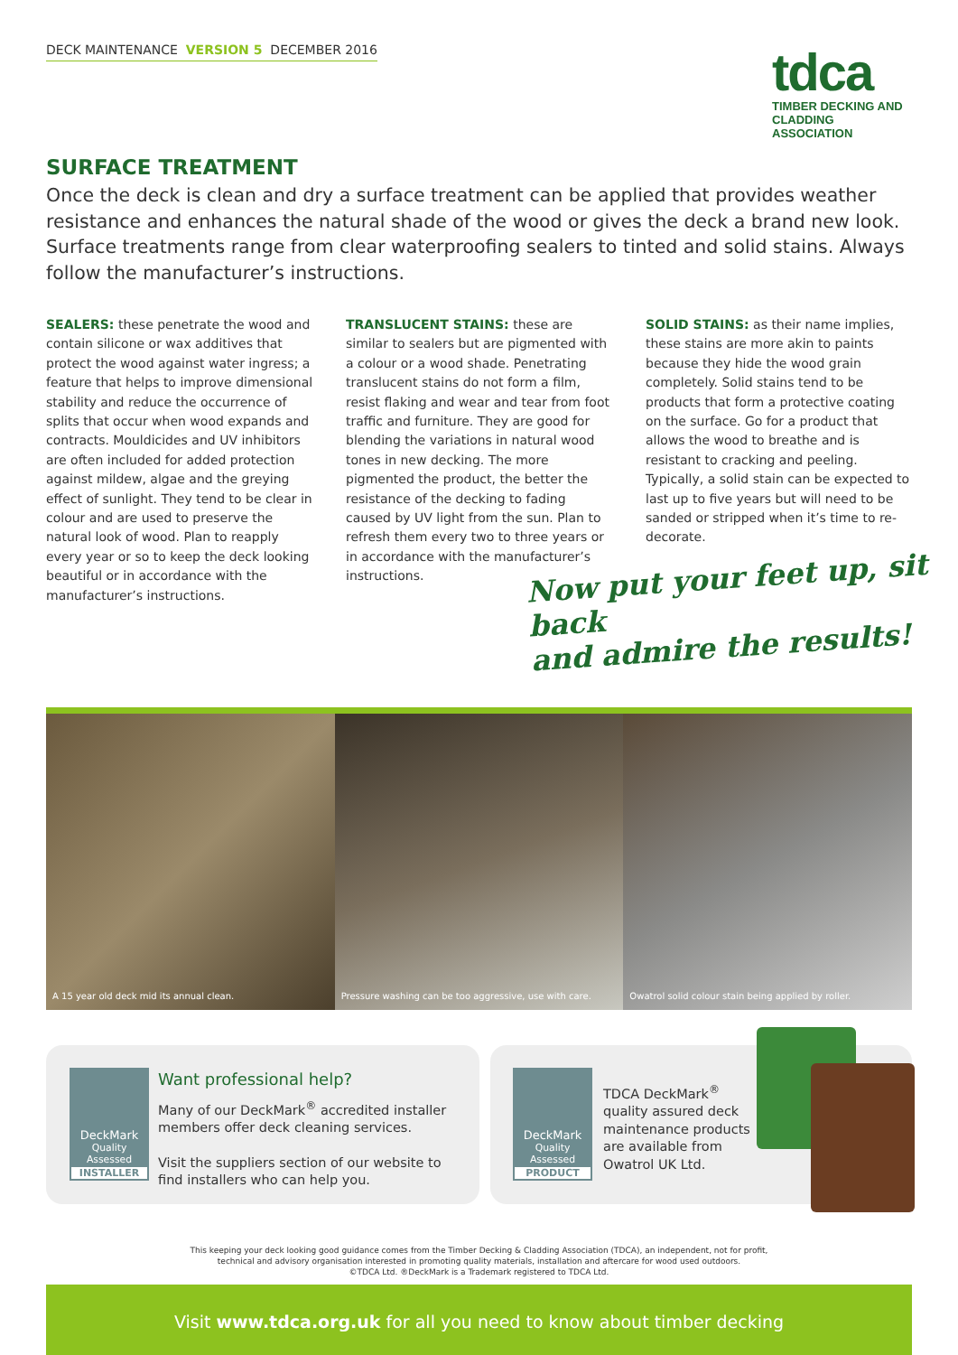DECK MAINTENANCE VERSION 5 DECEMBER 2016
tdca
TIMBER DECKING AND CLADDING ASSOCIATION
SURFACE TREATMENT
Once the deck is clean and dry a surface treatment can be applied that provides weather resistance and enhances the natural shade of the wood or gives the deck a brand new look. Surface treatments range from clear waterproofing sealers to tinted and solid stains. Always follow the manufacturer’s instructions.
SEALERS: these penetrate the wood and contain silicone or wax additives that protect the wood against water ingress; a feature that helps to improve dimensional stability and reduce the occurrence of splits that occur when wood expands and contracts. Mouldicides and UV inhibitors are often included for added protection against mildew, algae and the greying effect of sunlight. They tend to be clear in colour and are used to preserve the natural look of wood. Plan to reapply every year or so to keep the deck looking beautiful or in accordance with the manufacturer’s instructions.
TRANSLUCENT STAINS: these are similar to sealers but are pigmented with a colour or a wood shade. Penetrating translucent stains do not form a film, resist flaking and wear and tear from foot traffic and furniture. They are good for blending the variations in natural wood tones in new decking. The more pigmented the product, the better the resistance of the decking to fading caused by UV light from the sun. Plan to refresh them every two to three years or in accordance with the manufacturer’s instructions.
SOLID STAINS: as their name implies, these stains are more akin to paints because they hide the wood grain completely. Solid stains tend to be products that form a protective coating on the surface. Go for a product that allows the wood to breathe and is resistant to cracking and peeling. Typically, a solid stain can be expected to last up to five years but will need to be sanded or stripped when it’s time to re-decorate.
Now put your feet up, sit back
and admire the results!
A 15 year old deck mid its annual clean.
Pressure washing can be too aggressive, use with care.
Owatrol solid colour stain being applied by roller.
DeckMark
Quality Assessed
INSTALLER
Want professional help?
Many of our DeckMark<sup>®</sup> accredited installer members offer deck cleaning services.
Visit the suppliers section of our website to find installers who can help you.
DeckMark
Quality Assessed
PRODUCT
TDCA DeckMark<sup>®</sup> quality assured deck maintenance products are available from Owatrol UK Ltd.
This keeping your deck looking good guidance comes from the Timber Decking & Cladding Association (TDCA), an independent, not for profit,
technical and advisory organisation interested in promoting quality materials, installation and aftercare for wood used outdoors.
©TDCA Ltd. ®DeckMark is a Trademark registered to TDCA Ltd.
Visit www.tdca.org.uk for all you need to know about timber decking